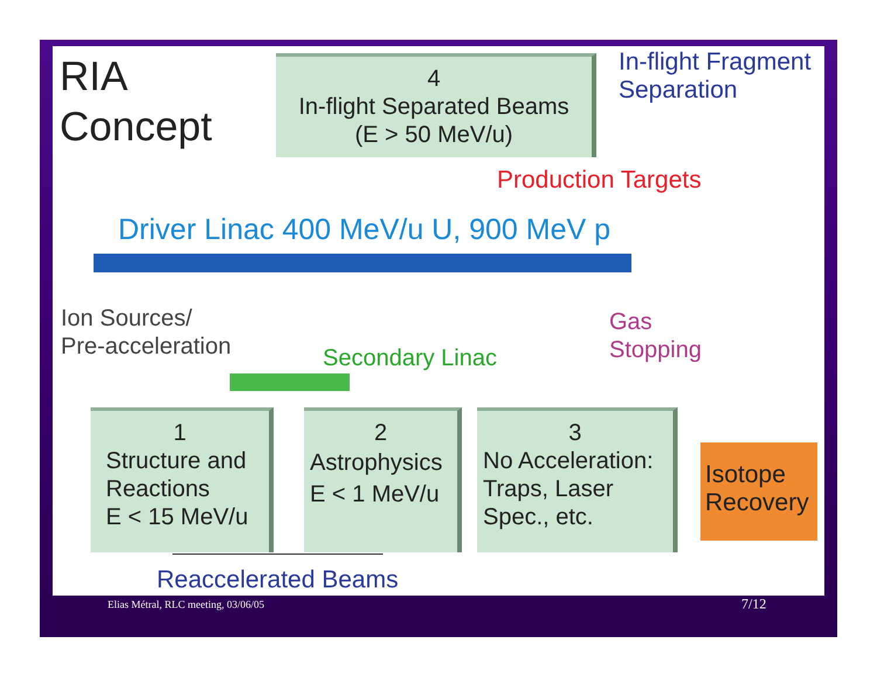RIA
Concept
4
In-flight Separated Beams
(E > 50 MeV/u)
In-flight Fragment
Separation
Production Targets
Driver Linac 400 MeV/u U, 900 MeV p
Ion Sources/
Pre-acceleration
Gas
Stopping
Secondary Linac
1
Structure and
Reactions
E < 15 MeV/u
2
Astrophysics
E < 1 MeV/u
3
No Acceleration:
Traps, Laser
Spec., etc.
Isotope
Recovery
Reaccelerated Beams
Elias Métral, RLC meeting, 03/06/05
7/12